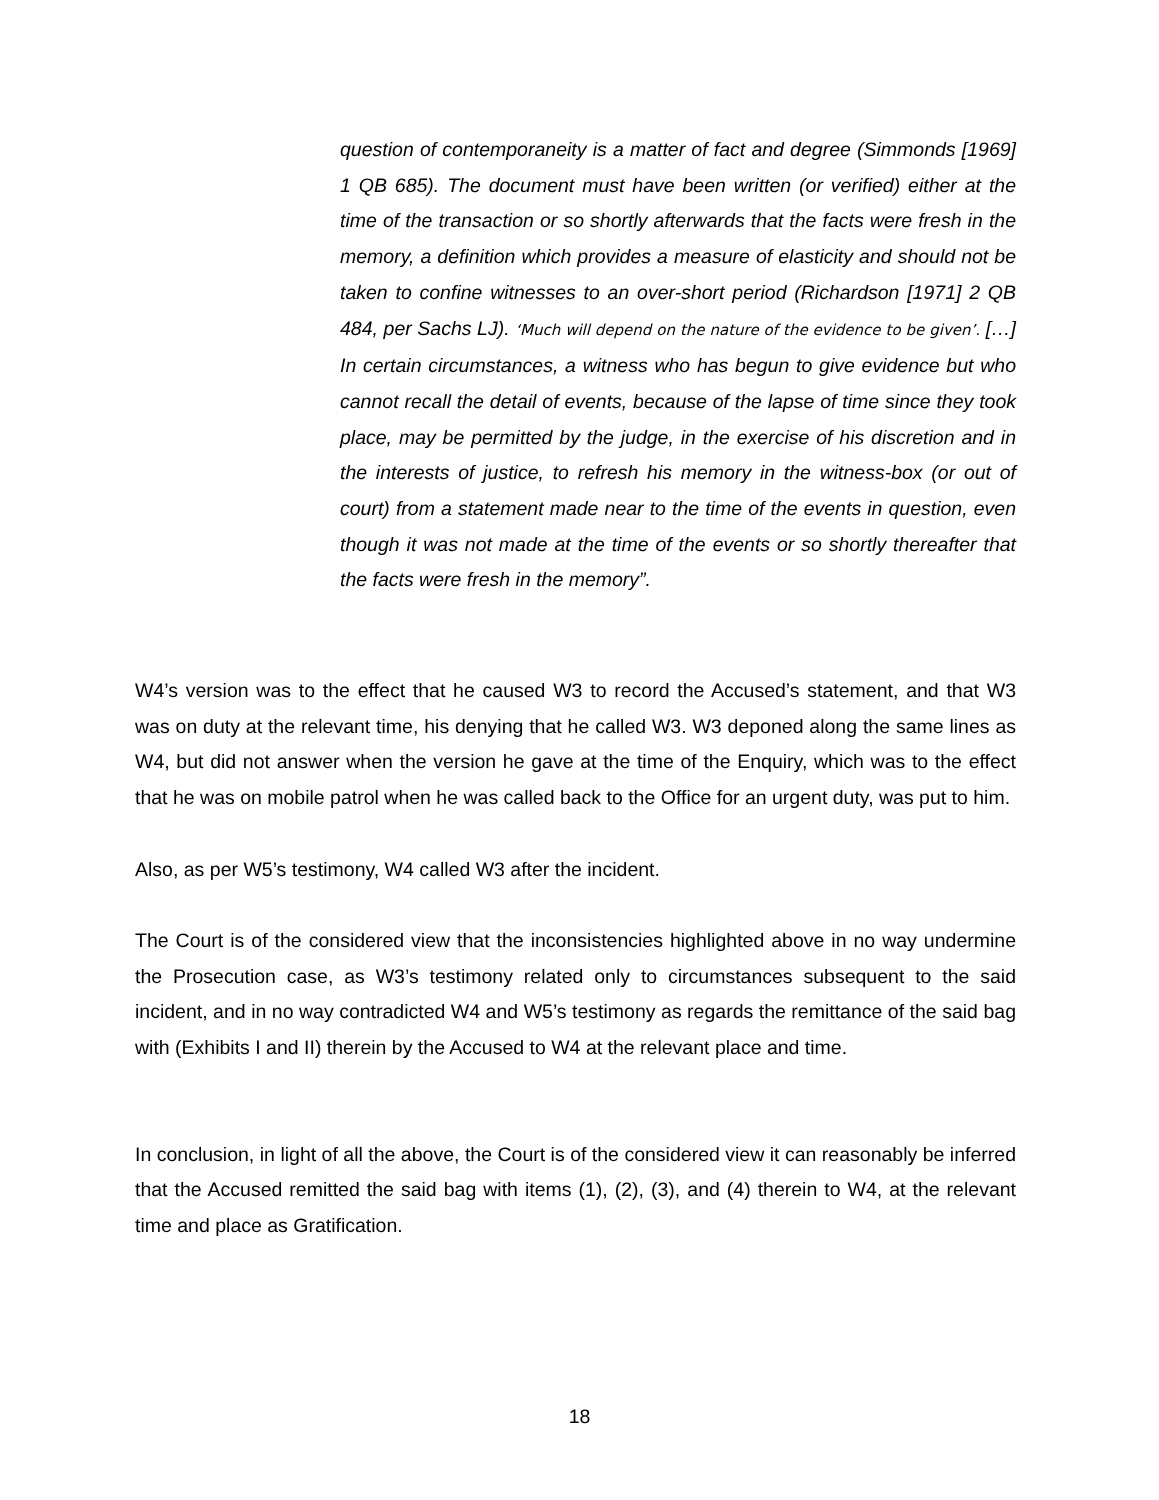question of contemporaneity is a matter of fact and degree (Simmonds [1969] 1 QB 685). The document must have been written (or verified) either at the time of the transaction or so shortly afterwards that the facts were fresh in the memory, a definition which provides a measure of elasticity and should not be taken to confine witnesses to an over-short period (Richardson [1971] 2 QB 484, per Sachs LJ). ‘Much will depend on the nature of the evidence to be given’. […] In certain circumstances, a witness who has begun to give evidence but who cannot recall the detail of events, because of the lapse of time since they took place, may be permitted by the judge, in the exercise of his discretion and in the interests of justice, to refresh his memory in the witness-box (or out of court) from a statement made near to the time of the events in question, even though it was not made at the time of the events or so shortly thereafter that the facts were fresh in the memory”.
W4’s version was to the effect that he caused W3 to record the Accused’s statement, and that W3 was on duty at the relevant time, his denying that he called W3. W3 deponed along the same lines as W4, but did not answer when the version he gave at the time of the Enquiry, which was to the effect that he was on mobile patrol when he was called back to the Office for an urgent duty, was put to him.
Also, as per W5’s testimony, W4 called W3 after the incident.
The Court is of the considered view that the inconsistencies highlighted above in no way undermine the Prosecution case, as W3’s testimony related only to circumstances subsequent to the said incident, and in no way contradicted W4 and W5’s testimony as regards the remittance of the said bag with (Exhibits I and II) therein by the Accused to W4 at the relevant place and time.
In conclusion, in light of all the above, the Court is of the considered view it can reasonably be inferred that the Accused remitted the said bag with items (1), (2), (3), and (4) therein to W4, at the relevant time and place as Gratification.
18